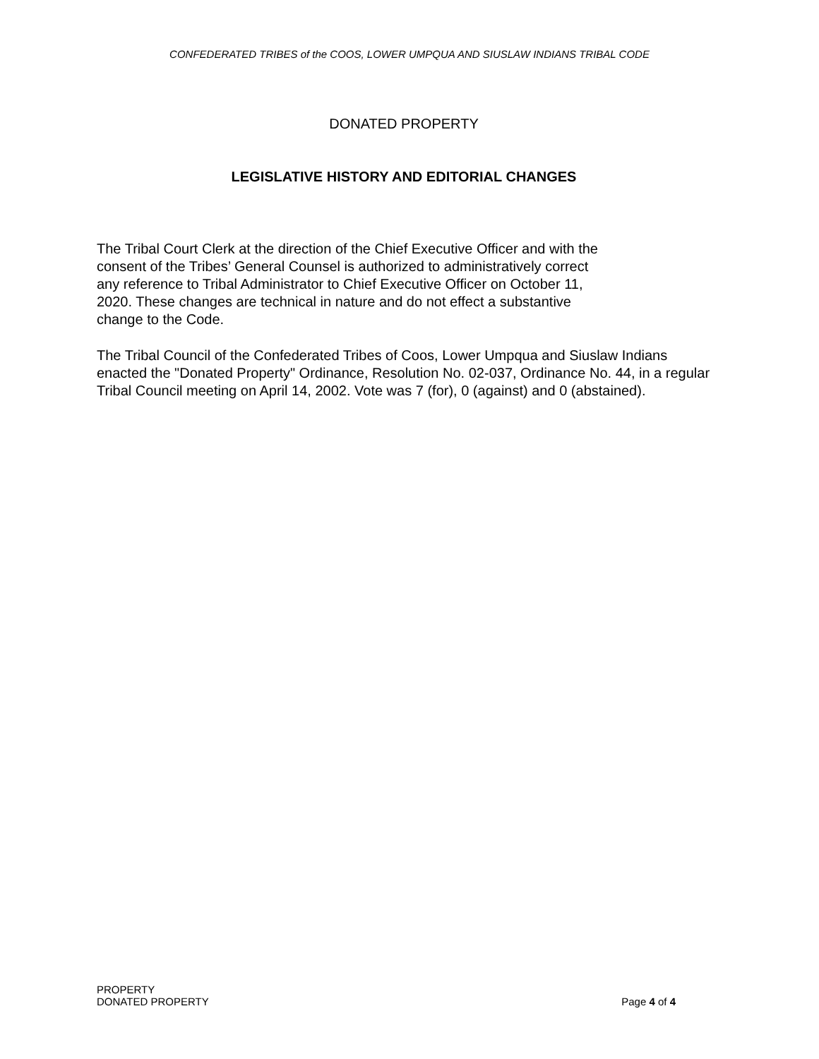CONFEDERATED TRIBES of the COOS, LOWER UMPQUA AND SIUSLAW INDIANS TRIBAL CODE
DONATED PROPERTY
LEGISLATIVE HISTORY AND EDITORIAL CHANGES
The Tribal Court Clerk at the direction of the Chief Executive Officer and with the
consent of the Tribes’ General Counsel is authorized to administratively correct
any reference to Tribal Administrator to Chief Executive Officer on October 11,
2020. These changes are technical in nature and do not effect a substantive
change to the Code.
The Tribal Council of the Confederated Tribes of Coos, Lower Umpqua and Siuslaw Indians enacted the "Donated Property" Ordinance, Resolution No. 02-037, Ordinance No. 44, in a regular Tribal Council meeting on April 14, 2002. Vote was 7 (for), 0 (against) and 0 (abstained).
PROPERTY
DONATED PROPERTY
Page 4 of 4